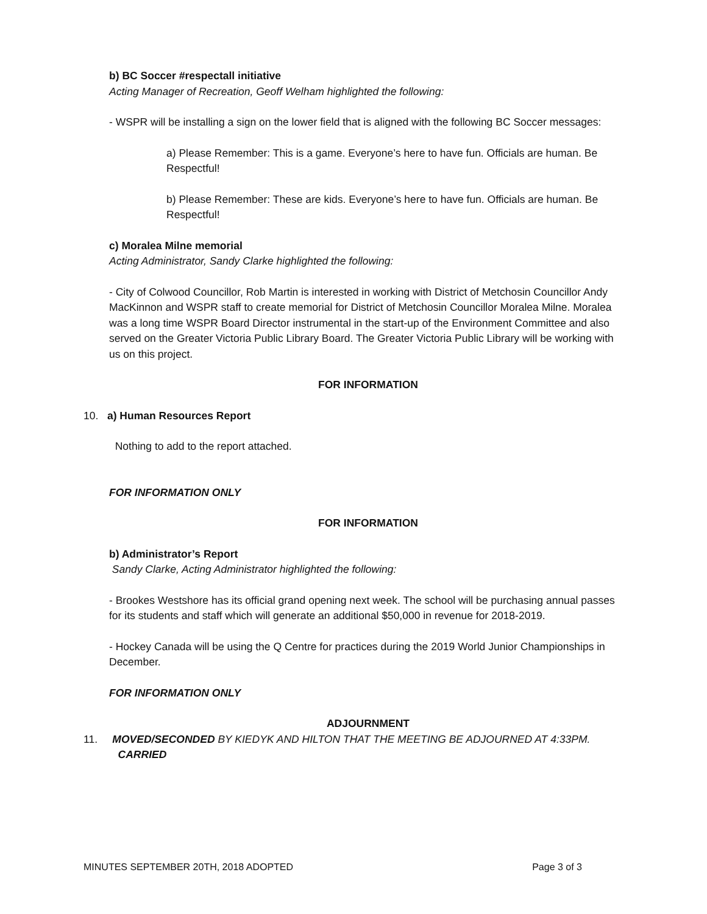b) BC Soccer #respectall initiative
Acting Manager of Recreation, Geoff Welham highlighted the following:
- WSPR will be installing a sign on the lower field that is aligned with the following BC Soccer messages:
a) Please Remember: This is a game. Everyone’s here to have fun. Officials are human. Be Respectful!
b) Please Remember: These are kids. Everyone’s here to have fun. Officials are human. Be Respectful!
c) Moralea Milne memorial
Acting Administrator, Sandy Clarke highlighted the following:
- City of Colwood Councillor, Rob Martin is interested in working with District of Metchosin Councillor Andy MacKinnon and WSPR staff to create memorial for District of Metchosin Councillor Moralea Milne. Moralea was a long time WSPR Board Director instrumental in the start-up of the Environment Committee and also served on the Greater Victoria Public Library Board. The Greater Victoria Public Library will be working with us on this project.
FOR INFORMATION
10. a) Human Resources Report
Nothing to add to the report attached.
FOR INFORMATION ONLY
FOR INFORMATION
b) Administrator’s Report
Sandy Clarke, Acting Administrator highlighted the following:
- Brookes Westshore has its official grand opening next week. The school will be purchasing annual passes for its students and staff which will generate an additional $50,000 in revenue for 2018-2019.
- Hockey Canada will be using the Q Centre for practices during the 2019 World Junior Championships in December.
FOR INFORMATION ONLY
ADJOURNMENT
11. MOVED/SECONDED BY KIEDYK AND HILTON THAT THE MEETING BE ADJOURNED AT 4:33PM.
CARRIED
MINUTES SEPTEMBER 20TH, 2018 ADOPTED Page 3 of 3